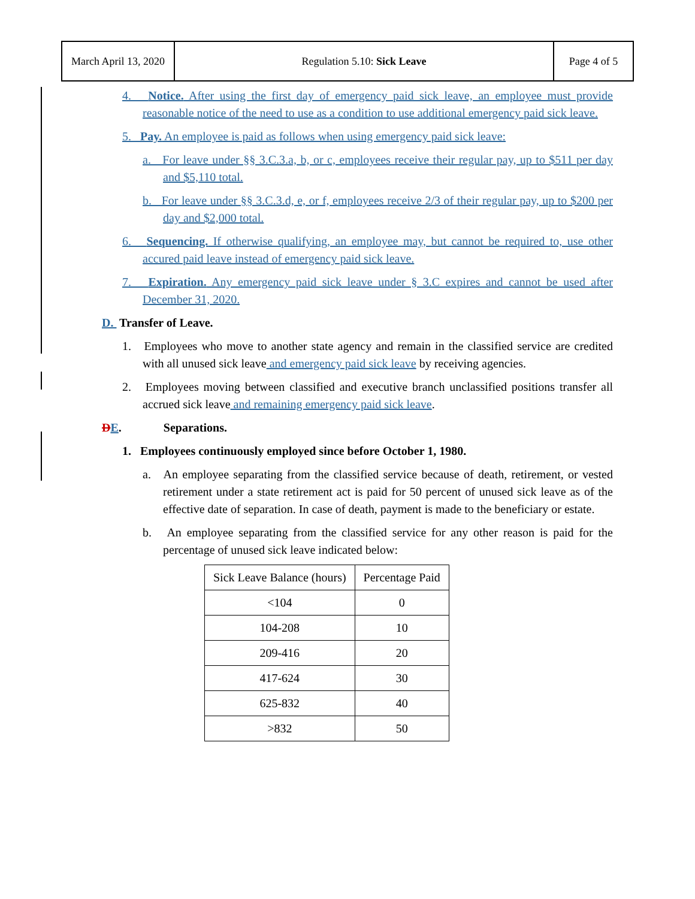| March April 13, 2020 | Regulation 5.10: Sick Leave | Page 4 of 5 |
4. Notice. After using the first day of emergency paid sick leave, an employee must provide reasonable notice of the need to use as a condition to use additional emergency paid sick leave.
5. Pay. An employee is paid as follows when using emergency paid sick leave:
a. For leave under §§ 3.C.3.a, b, or c, employees receive their regular pay, up to $511 per day and $5,110 total.
b. For leave under §§ 3.C.3.d, e, or f, employees receive 2/3 of their regular pay, up to $200 per day and $2,000 total.
6. Sequencing. If otherwise qualifying, an employee may, but cannot be required to, use other accured paid leave instead of emergency paid sick leave.
7. Expiration. Any emergency paid sick leave under § 3.C expires and cannot be used after December 31, 2020.
D. Transfer of Leave.
1. Employees who move to another state agency and remain in the classified service are credited with all unused sick leave and emergency paid sick leave by receiving agencies.
2. Employees moving between classified and executive branch unclassified positions transfer all accrued sick leave and remaining emergency paid sick leave.
DE. Separations.
1. Employees continuously employed since before October 1, 1980.
a. An employee separating from the classified service because of death, retirement, or vested retirement under a state retirement act is paid for 50 percent of unused sick leave as of the effective date of separation. In case of death, payment is made to the beneficiary or estate.
b. An employee separating from the classified service for any other reason is paid for the percentage of unused sick leave indicated below:
| Sick Leave Balance (hours) | Percentage Paid |
| --- | --- |
| <104 | 0 |
| 104-208 | 10 |
| 209-416 | 20 |
| 417-624 | 30 |
| 625-832 | 40 |
| >832 | 50 |